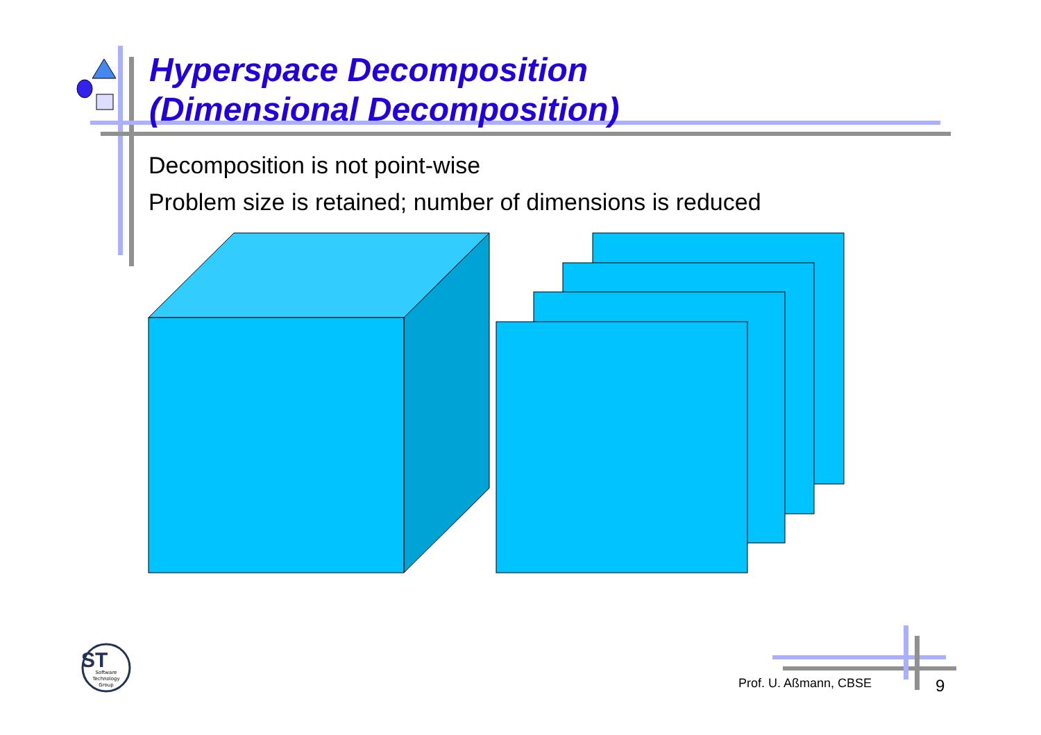Hyperspace Decomposition
(Dimensional Decomposition)
Decomposition is not point-wise
Problem size is retained; number of dimensions is reduced
ST
Software
Technology
Group
Prof. U. Aßmann, CBSE 9